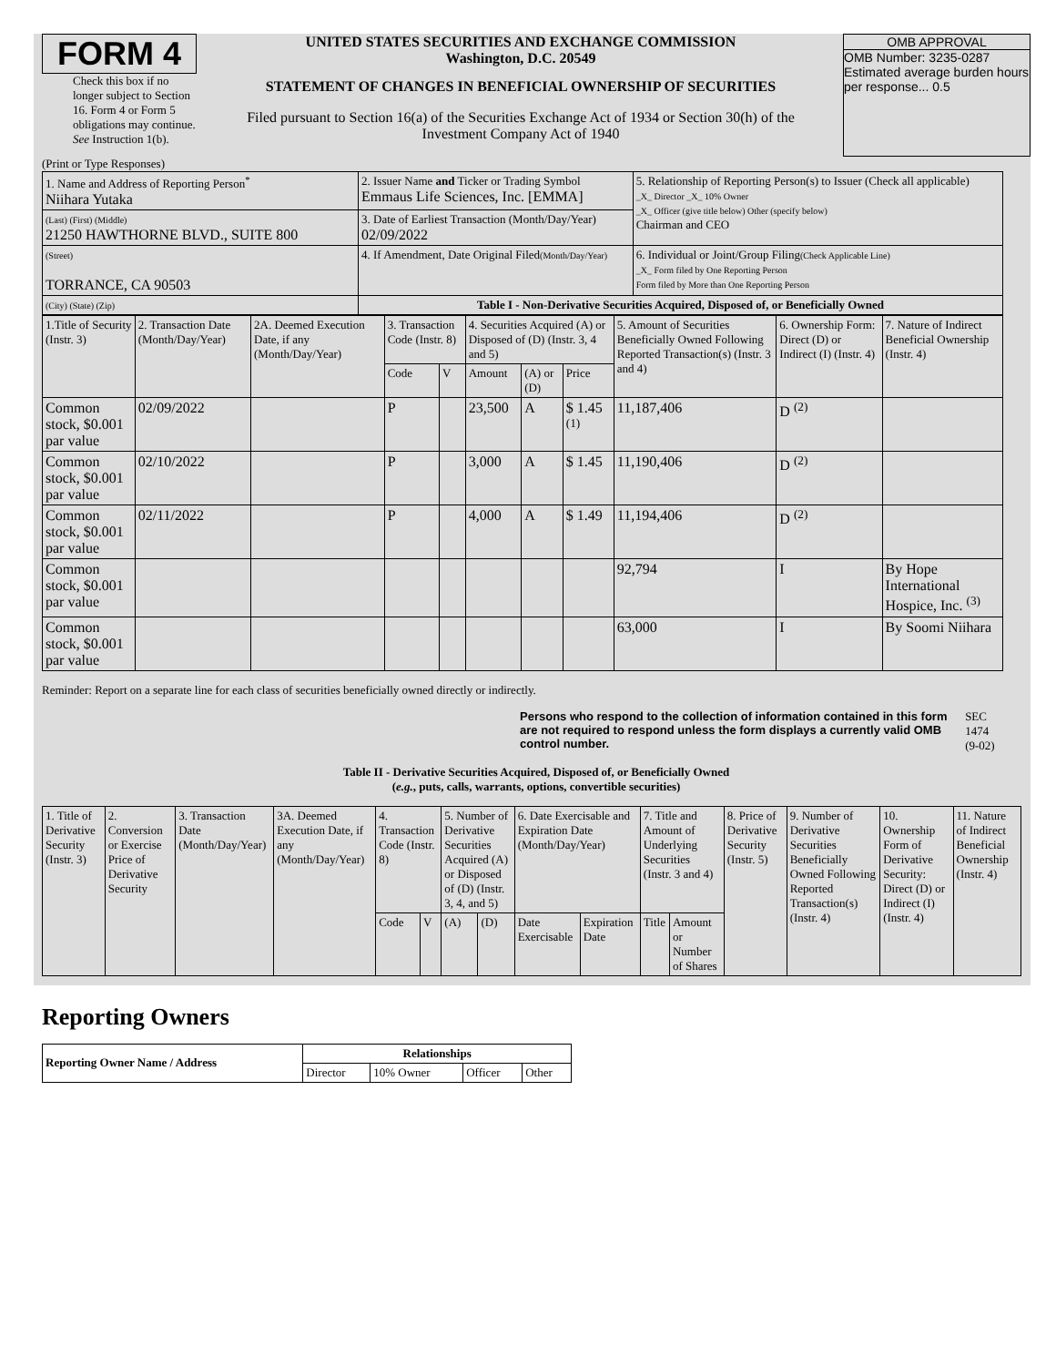FORM 4
Check this box if no longer subject to Section 16. Form 4 or Form 5 obligations may continue. See Instruction 1(b).
UNITED STATES SECURITIES AND EXCHANGE COMMISSION
Washington, D.C. 20549
STATEMENT OF CHANGES IN BENEFICIAL OWNERSHIP OF SECURITIES
Filed pursuant to Section 16(a) of the Securities Exchange Act of 1934 or Section 30(h) of the Investment Company Act of 1940
OMB APPROVAL
OMB Number: 3235-0287
Estimated average burden hours per response... 0.5
(Print or Type Responses)
| 1. Name and Address of Reporting Person<sup>*</sup> Niihara Yutaka | 2. Issuer Name and Ticker or Trading Symbol Emmaus Life Sciences, Inc. [EMMA] | 5. Relationship of Reporting Person(s) to Issuer (Check all applicable) _X_ Director _X_ 10% Owner _X_ Officer (give title below) Other (specify below) Chairman and CEO |
| (Last) (First) (Middle) 21250 HAWTHORNE BLVD., SUITE 800 | 3. Date of Earliest Transaction (Month/Day/Year) 02/09/2022 | |
| (Street) TORRANCE, CA 90503 | 4. If Amendment, Date Original Filed (Month/Day/Year) | 6. Individual or Joint/Group Filing (Check Applicable Line) _X_ Form filed by One Reporting Person Form filed by More than One Reporting Person |
| (City) (State) (Zip) | Table I - Non-Derivative Securities Acquired, Disposed of, or Beneficially Owned | |
| 1.Title of Security (Instr. 3) | 2. Transaction Date (Month/Day/Year) | 2A. Deemed Execution Date, if any (Month/Day/Year) | 3. Transaction Code (Instr. 8) | | 4. Securities Acquired (A) or Disposed of (D) (Instr. 3, 4 and 5) | | | 5. Amount of Securities Beneficially Owned Following Reported Transaction(s) (Instr. 3 and 4) | 6. Ownership Form: Direct (D) or Indirect (I) (Instr. 4) | 7. Nature of Indirect Beneficial Ownership (Instr. 4) |
| | | | Code | V | Amount | (A) or (D) | Price | | | |
| Common stock, $0.001 par value | 02/09/2022 | | P | | 23,500 | A | $ 1.45 <sup>(1)</sup> | 11,187,406 | D <sup>(2)</sup> | |
| Common stock, $0.001 par value | 02/10/2022 | | P | | 3,000 | A | $ 1.45 | 11,190,406 | D <sup>(2)</sup> | |
| Common stock, $0.001 par value | 02/11/2022 | | P | | 4,000 | A | $ 1.49 | 11,194,406 | D <sup>(2)</sup> | |
| Common stock, $0.001 par value | | | | | | | | 92,794 | I | By Hope International Hospice, Inc. <sup>(3)</sup> |
| Common stock, $0.001 par value | | | | | | | | 63,000 | I | By Soomi Niihara |
Reminder: Report on a separate line for each class of securities beneficially owned directly or indirectly.
Persons who respond to the collection of information contained in this form are not required to respond unless the form displays a currently valid OMB control number.
SEC 1474 (9-02)
Table II - Derivative Securities Acquired, Disposed of, or Beneficially Owned
(e.g., puts, calls, warrants, options, convertible securities)
| 1. Title of Derivative Security (Instr. 3) | 2. Conversion or Exercise Price of Derivative Security | 3. Transaction Date (Month/Day/Year) | 3A. Deemed Execution Date, if any (Month/Day/Year) | 4. Transaction Code (Instr. 8) | | 5. Number of Derivative Securities Acquired (A) or Disposed of (D) (Instr. 3, 4, and 5) | | 6. Date Exercisable and Expiration Date (Month/Day/Year) | | 7. Title and Amount of Underlying Securities (Instr. 3 and 4) | | 8. Price of Derivative Security (Instr. 5) | 9. Number of Derivative Securities Beneficially Owned Following Reported Transaction(s) (Instr. 4) | 10. Ownership Form of Derivative Security: Direct (D) or Indirect (I) (Instr. 4) | 11. Nature of Indirect Beneficial Ownership (Instr. 4) |
| | | | | Code | V | (A) | (D) | Date Exercisable | Expiration Date | Title | Amount or Number of Shares | | | | |
Reporting Owners
| Reporting Owner Name / Address | Relationships | | | |
| --- | --- | --- | --- | --- |
| | Director | 10% Owner | Officer | Other |